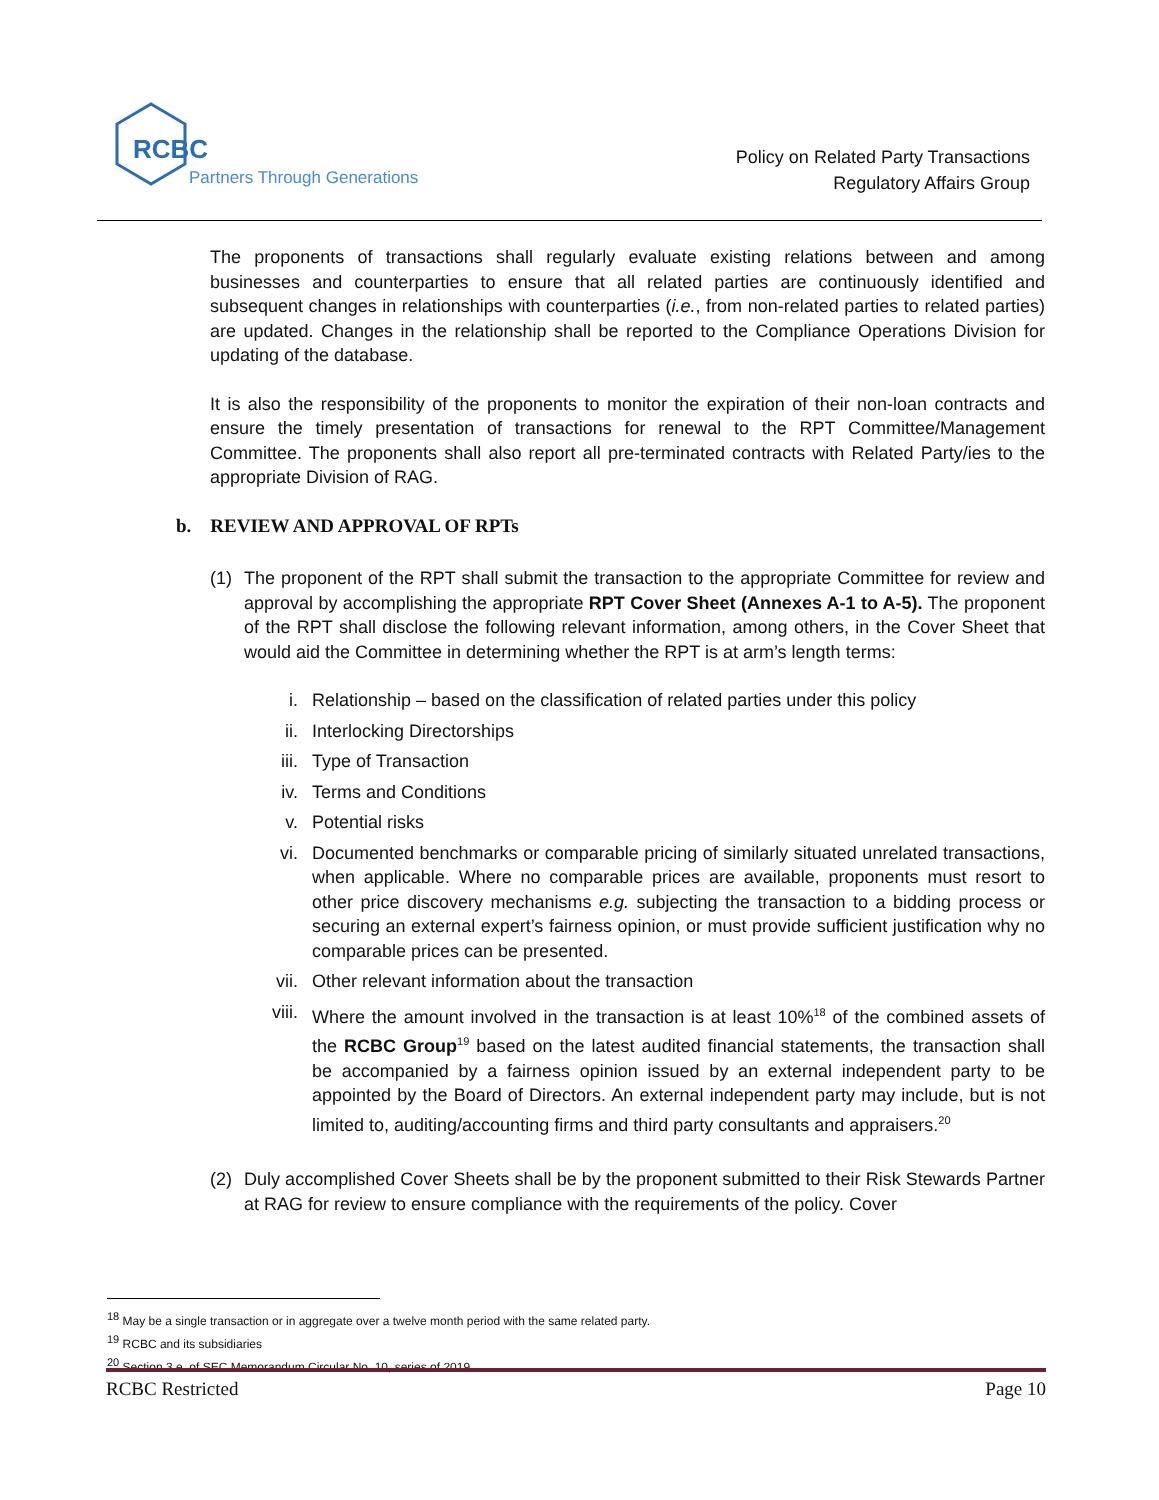RCBC
Partners Through Generations
Policy on Related Party Transactions
Regulatory Affairs Group
The proponents of transactions shall regularly evaluate existing relations between and among businesses and counterparties to ensure that all related parties are continuously identified and subsequent changes in relationships with counterparties (i.e., from non-related parties to related parties) are updated. Changes in the relationship shall be reported to the Compliance Operations Division for updating of the database.
It is also the responsibility of the proponents to monitor the expiration of their non-loan contracts and ensure the timely presentation of transactions for renewal to the RPT Committee/Management Committee. The proponents shall also report all pre-terminated contracts with Related Party/ies to the appropriate Division of RAG.
b. REVIEW AND APPROVAL OF RPTs
(1) The proponent of the RPT shall submit the transaction to the appropriate Committee for review and approval by accomplishing the appropriate RPT Cover Sheet (Annexes A-1 to A-5). The proponent of the RPT shall disclose the following relevant information, among others, in the Cover Sheet that would aid the Committee in determining whether the RPT is at arm’s length terms:
i. Relationship – based on the classification of related parties under this policy
ii. Interlocking Directorships
iii. Type of Transaction
iv. Terms and Conditions
v. Potential risks
vi. Documented benchmarks or comparable pricing of similarly situated unrelated transactions, when applicable. Where no comparable prices are available, proponents must resort to other price discovery mechanisms e.g. subjecting the transaction to a bidding process or securing an external expert’s fairness opinion, or must provide sufficient justification why no comparable prices can be presented.
vii. Other relevant information about the transaction
viii. Where the amount involved in the transaction is at least 10%<sup>18</sup> of the combined assets of the RCBC Group<sup>19</sup> based on the latest audited financial statements, the transaction shall be accompanied by a fairness opinion issued by an external independent party to be appointed by the Board of Directors. An external independent party may include, but is not limited to, auditing/accounting firms and third party consultants and appraisers.<sup>20</sup>
(2) Duly accomplished Cover Sheets shall be by the proponent submitted to their Risk Stewards Partner at RAG for review to ensure compliance with the requirements of the policy. Cover
<sup>18</sup> May be a single transaction or in aggregate over a twelve month period with the same related party.
<sup>19</sup> RCBC and its subsidiaries
<sup>20</sup> Section 3.e. of SEC Memorandum Circular No. 10, series of 2019.
RCBC Restricted Page 10